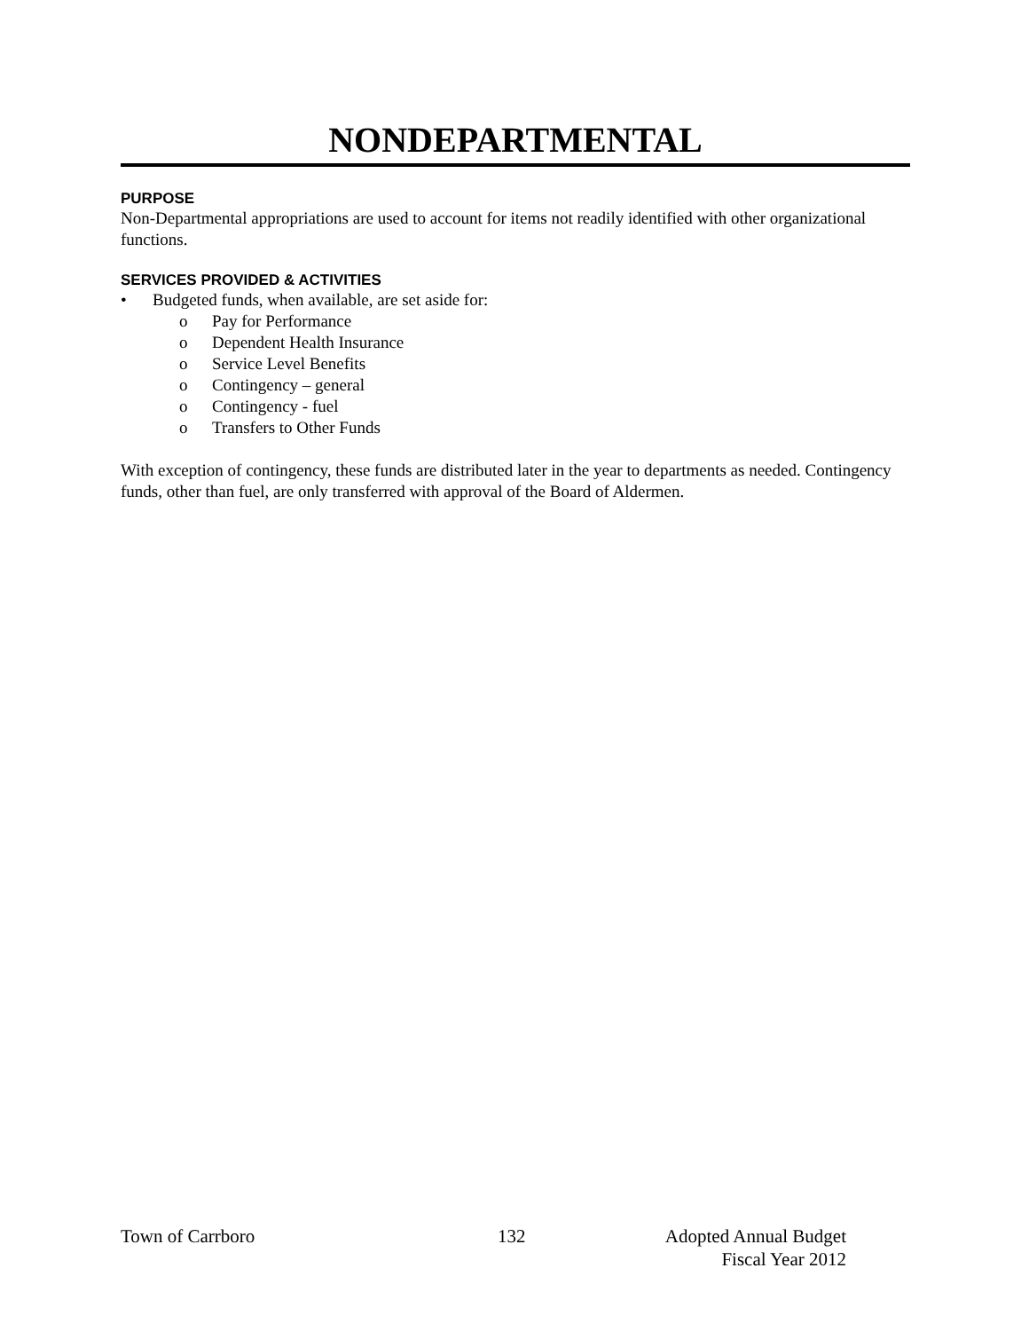NONDEPARTMENTAL
PURPOSE
Non-Departmental appropriations are used to account for items not readily identified with other organizational functions.
SERVICES PROVIDED & ACTIVITIES
• Budgeted funds, when available, are set aside for:
o Pay for Performance
o Dependent Health Insurance
o Service Level Benefits
o Contingency – general
o Contingency - fuel
o Transfers to Other Funds
With exception of contingency, these funds are distributed later in the year to departments as needed. Contingency funds, other than fuel, are only transferred with approval of the Board of Aldermen.
Town of Carrboro 132 Adopted Annual Budget
Fiscal Year 2012